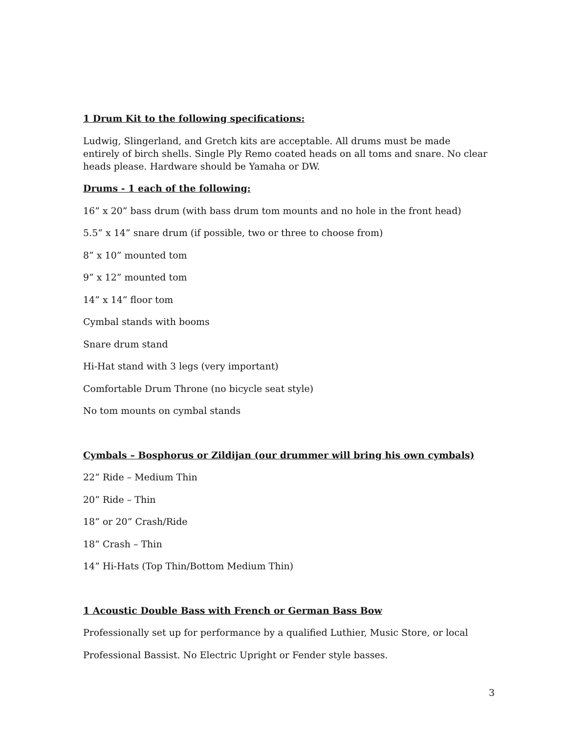1 Drum Kit to the following specifications:
Ludwig, Slingerland, and Gretch kits are acceptable. All drums must be made entirely of birch shells. Single Ply Remo coated heads on all toms and snare. No clear heads please. Hardware should be Yamaha or DW.
Drums - 1 each of the following:
16” x 20” bass drum (with bass drum tom mounts and no hole in the front head)
5.5” x 14” snare drum (if possible, two or three to choose from)
8” x 10” mounted tom
9” x 12” mounted tom
14” x 14” floor tom
Cymbal stands with booms
Snare drum stand
Hi-Hat stand with 3 legs (very important)
Comfortable Drum Throne (no bicycle seat style)
No tom mounts on cymbal stands
Cymbals – Bosphorus or Zildijan (our drummer will bring his own cymbals)
22” Ride – Medium Thin
20” Ride – Thin
18” or 20” Crash/Ride
18” Crash – Thin
14” Hi-Hats (Top Thin/Bottom Medium Thin)
1 Acoustic Double Bass with French or German Bass Bow
Professionally set up for performance by a qualified Luthier, Music Store, or local
Professional Bassist. No Electric Upright or Fender style basses.
3